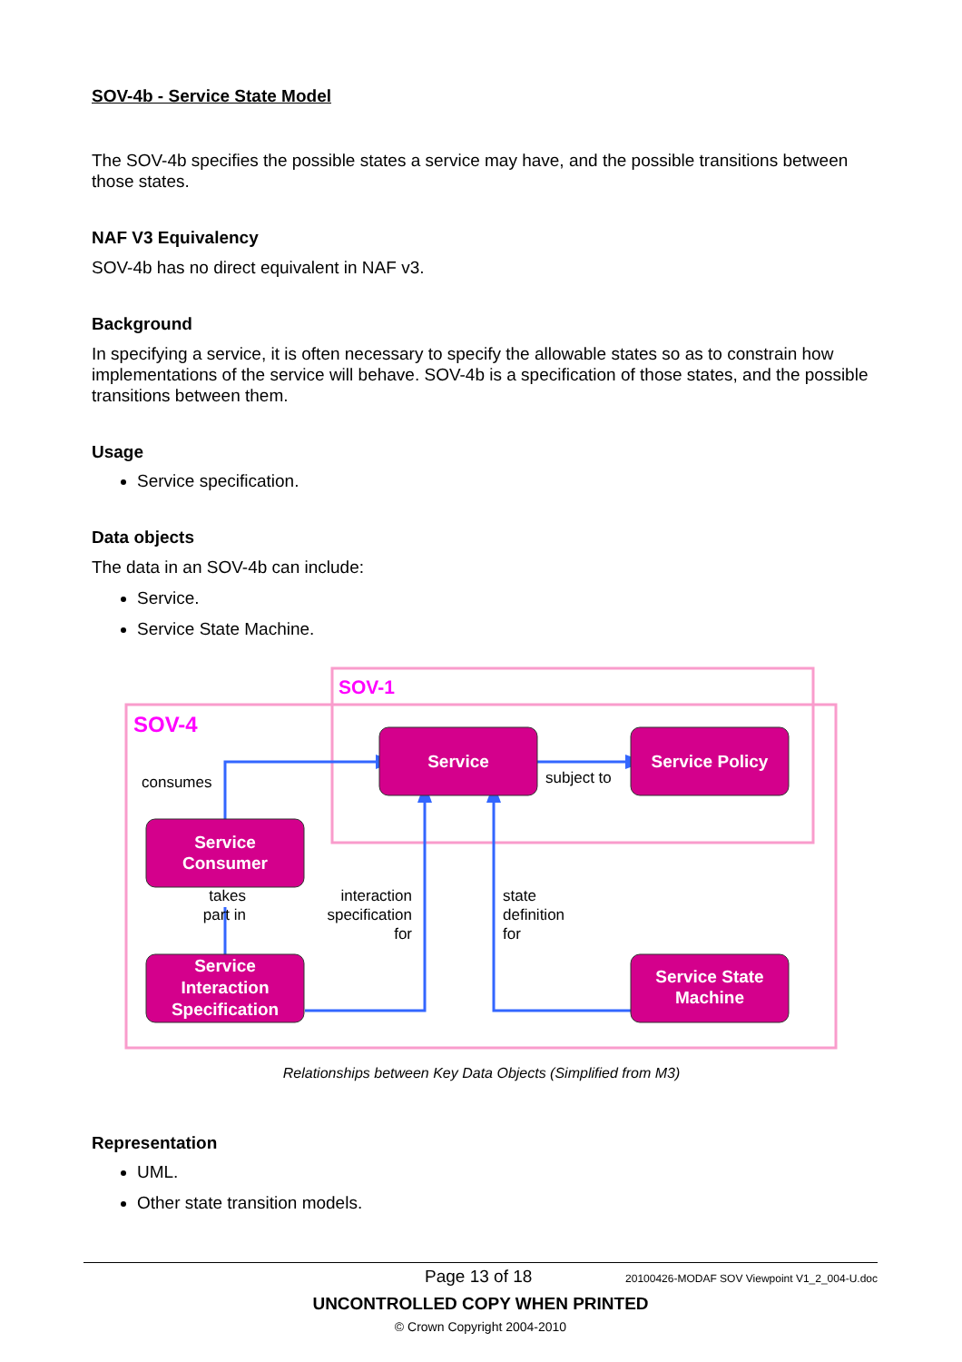SOV-4b - Service State Model
The SOV-4b specifies the possible states a service may have, and the possible transitions between those states.
NAF V3 Equivalency
SOV-4b has no direct equivalent in NAF v3.
Background
In specifying a service, it is often necessary to specify the allowable states so as to constrain how implementations of the service will behave. SOV-4b is a specification of those states, and the possible transitions between them.
Usage
Service specification.
Data objects
The data in an SOV-4b can include:
Service.
Service State Machine.
SOV-1
SOV-4
Service
Service Policy
Service
Consumer
Service
Interaction
Specification
Service State
Machine
consumes
subject to
takes
part in
interaction
specification
for
state
definition
for
Relationships between Key Data Objects (Simplified from M3)
Representation
UML.
Other state transition models.
Page 13 of 18 20100426-MODAF SOV Viewpoint V1_2_004-U.doc
UNCONTROLLED COPY WHEN PRINTED
© Crown Copyright 2004-2010